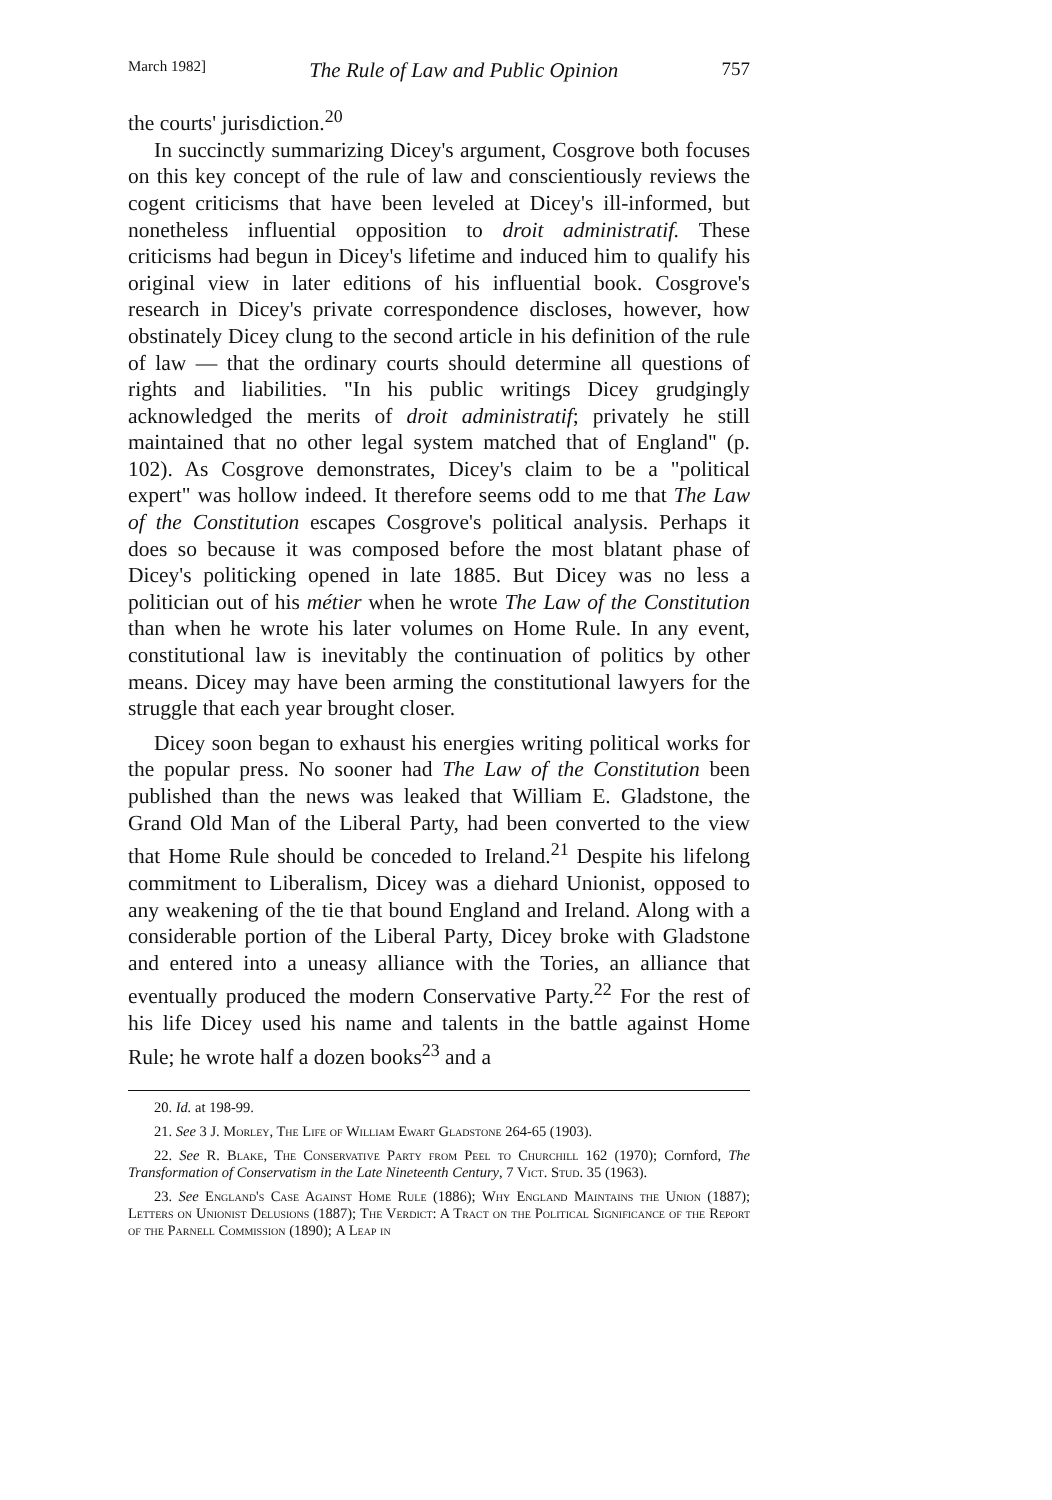March 1982] The Rule of Law and Public Opinion 757
the courts' jurisdiction.<sup>20</sup>
In succinctly summarizing Dicey's argument, Cosgrove both focuses on this key concept of the rule of law and conscientiously reviews the cogent criticisms that have been leveled at Dicey's ill-informed, but nonetheless influential opposition to droit administratif. These criticisms had begun in Dicey's lifetime and induced him to qualify his original view in later editions of his influential book. Cosgrove's research in Dicey's private correspondence discloses, however, how obstinately Dicey clung to the second article in his definition of the rule of law — that the ordinary courts should determine all questions of rights and liabilities. "In his public writings Dicey grudgingly acknowledged the merits of droit administratif; privately he still maintained that no other legal system matched that of England" (p. 102). As Cosgrove demonstrates, Dicey's claim to be a "political expert" was hollow indeed. It therefore seems odd to me that The Law of the Constitution escapes Cosgrove's political analysis. Perhaps it does so because it was composed before the most blatant phase of Dicey's politicking opened in late 1885. But Dicey was no less a politician out of his métier when he wrote The Law of the Constitution than when he wrote his later volumes on Home Rule. In any event, constitutional law is inevitably the continuation of politics by other means. Dicey may have been arming the constitutional lawyers for the struggle that each year brought closer.
Dicey soon began to exhaust his energies writing political works for the popular press. No sooner had The Law of the Constitution been published than the news was leaked that William E. Gladstone, the Grand Old Man of the Liberal Party, had been converted to the view that Home Rule should be conceded to Ireland.<sup>21</sup> Despite his lifelong commitment to Liberalism, Dicey was a diehard Unionist, opposed to any weakening of the tie that bound England and Ireland. Along with a considerable portion of the Liberal Party, Dicey broke with Gladstone and entered into a uneasy alliance with the Tories, an alliance that eventually produced the modern Conservative Party.<sup>22</sup> For the rest of his life Dicey used his name and talents in the battle against Home Rule; he wrote half a dozen books<sup>23</sup> and a
20. Id. at 198-99.
21. See 3 J. Morley, The Life of William Ewart Gladstone 264-65 (1903).
22. See R. Blake, The Conservative Party from Peel to Churchill 162 (1970); Cornford, The Transformation of Conservatism in the Late Nineteenth Century, 7 Vict. Stud. 35 (1963).
23. See England's Case Against Home Rule (1886); Why England Maintains the Union (1887); Letters on Unionist Delusions (1887); The Verdict: A Tract on the Political Significance of the Report of the Parnell Commission (1890); A Leap in